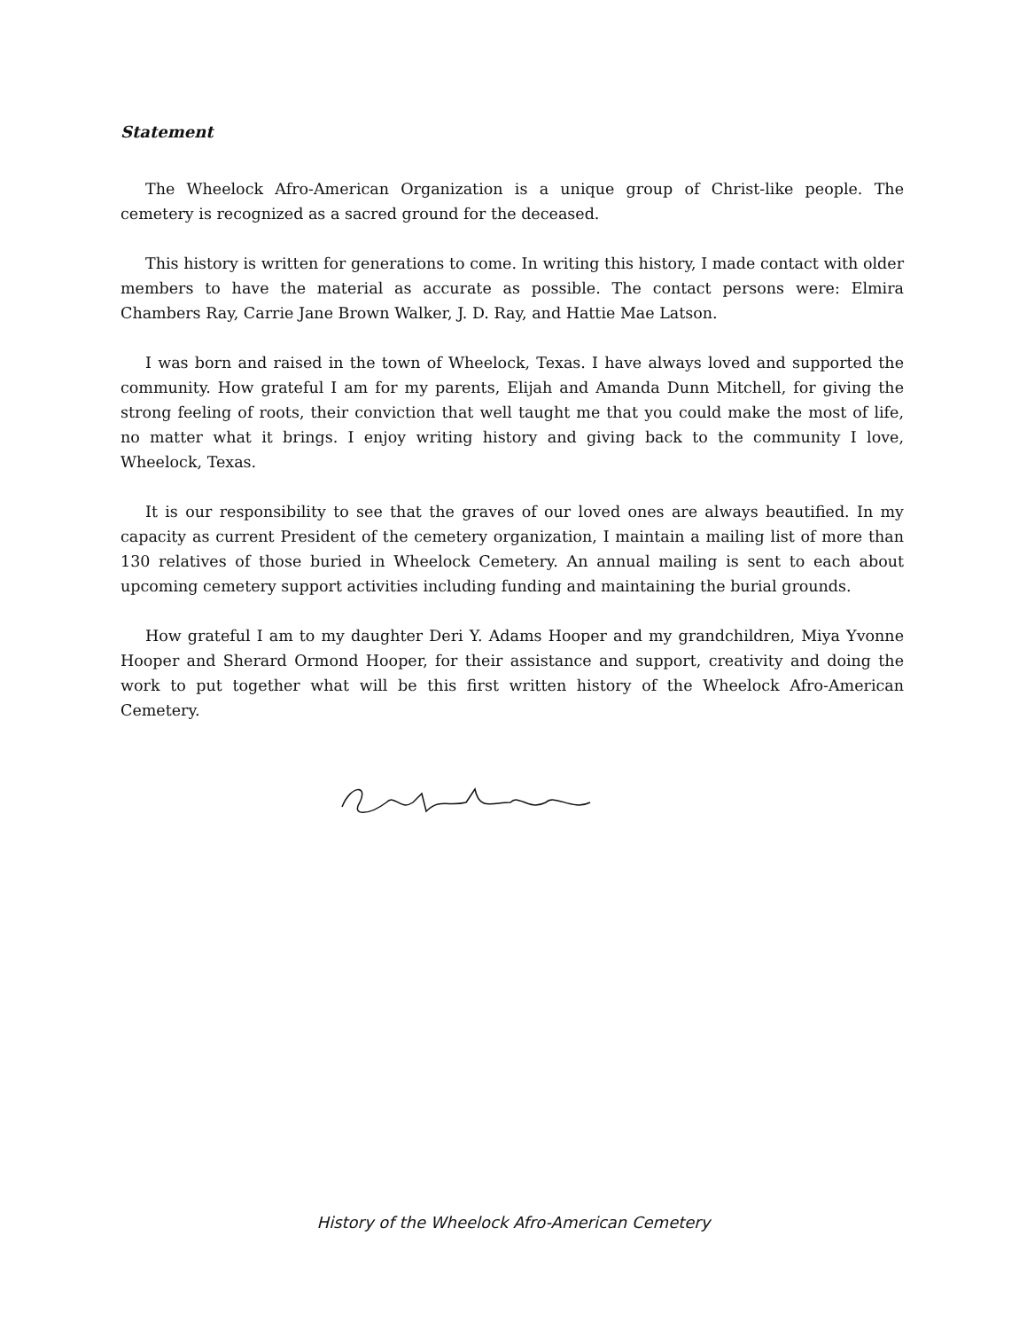Statement
The Wheelock Afro-American Organization is a unique group of Christ-like people. The cemetery is recognized as a sacred ground for the deceased.
This history is written for generations to come. In writing this history, I made contact with older members to have the material as accurate as possible. The contact persons were: Elmira Chambers Ray, Carrie Jane Brown Walker, J. D. Ray, and Hattie Mae Latson.
I was born and raised in the town of Wheelock, Texas. I have always loved and supported the community. How grateful I am for my parents, Elijah and Amanda Dunn Mitchell, for giving the strong feeling of roots, their conviction that well taught me that you could make the most of life, no matter what it brings. I enjoy writing history and giving back to the community I love, Wheelock, Texas.
It is our responsibility to see that the graves of our loved ones are always beautified. In my capacity as current President of the cemetery organization, I maintain a mailing list of more than 130 relatives of those buried in Wheelock Cemetery. An annual mailing is sent to each about upcoming cemetery support activities including funding and maintaining the burial grounds.
How grateful I am to my daughter Deri Y. Adams Hooper and my grandchildren, Miya Yvonne Hooper and Sherard Ormond Hooper, for their assistance and support, creativity and doing the work to put together what will be this first written history of the Wheelock Afro-American Cemetery.
History of the Wheelock Afro-American Cemetery